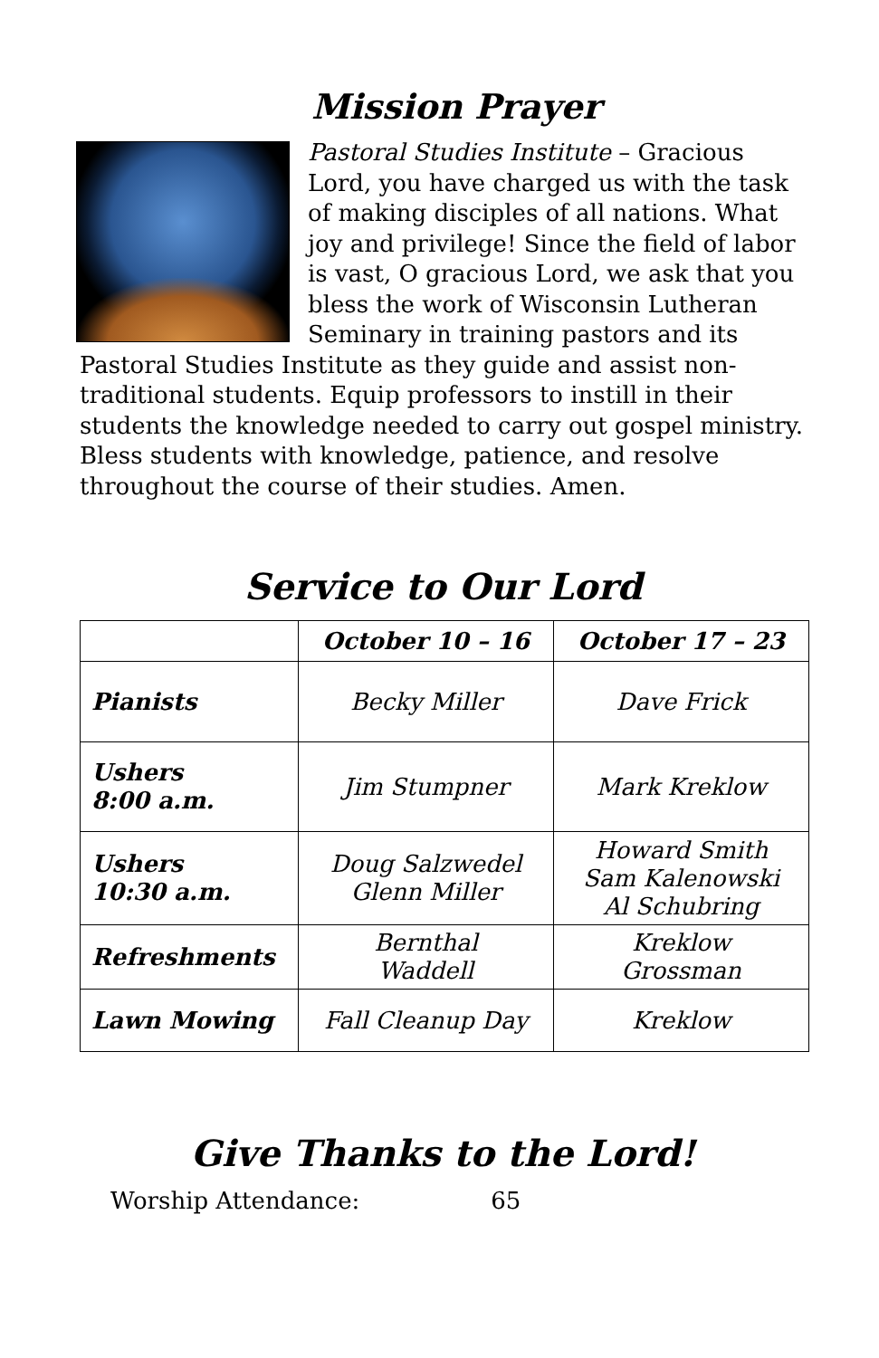Mission Prayer
Pastoral Studies Institute – Gracious Lord, you have charged us with the task of making disciples of all nations. What joy and privilege! Since the field of labor is vast, O gracious Lord, we ask that you bless the work of Wisconsin Lutheran Seminary in training pastors and its Pastoral Studies Institute as they guide and assist non-traditional students. Equip professors to instill in their students the knowledge needed to carry out gospel ministry. Bless students with knowledge, patience, and resolve throughout the course of their studies. Amen.
Service to Our Lord
| | October 10 – 16 | October 17 – 23 |
| --- | --- | --- |
| Pianists | Becky Miller | Dave Frick |
| Ushers 8:00 a.m. | Jim Stumpner | Mark Kreklow |
| Ushers 10:30 a.m. | Doug Salzwedel Glenn Miller | Howard Smith Sam Kalenowski Al Schubring |
| Refreshments | Bernthal Waddell | Kreklow Grossman |
| Lawn Mowing | Fall Cleanup Day | Kreklow |
Give Thanks to the Lord!
Worship Attendance: 65